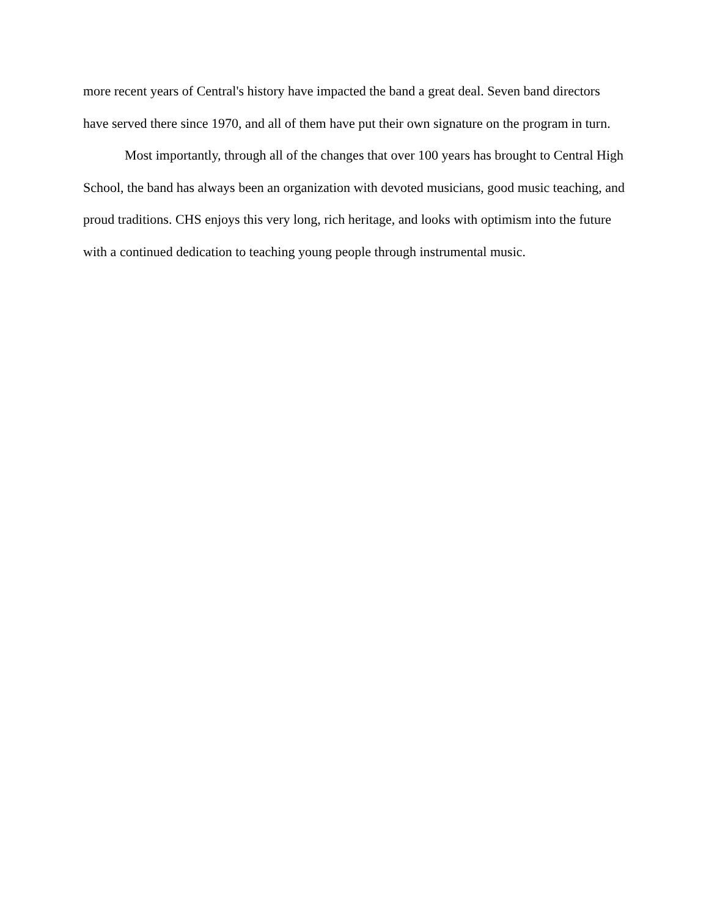more recent years of Central's history have impacted the band a great deal. Seven band directors have served there since 1970, and all of them have put their own signature on the program in turn.
Most importantly, through all of the changes that over 100 years has brought to Central High School, the band has always been an organization with devoted musicians, good music teaching, and proud traditions. CHS enjoys this very long, rich heritage, and looks with optimism into the future with a continued dedication to teaching young people through instrumental music.